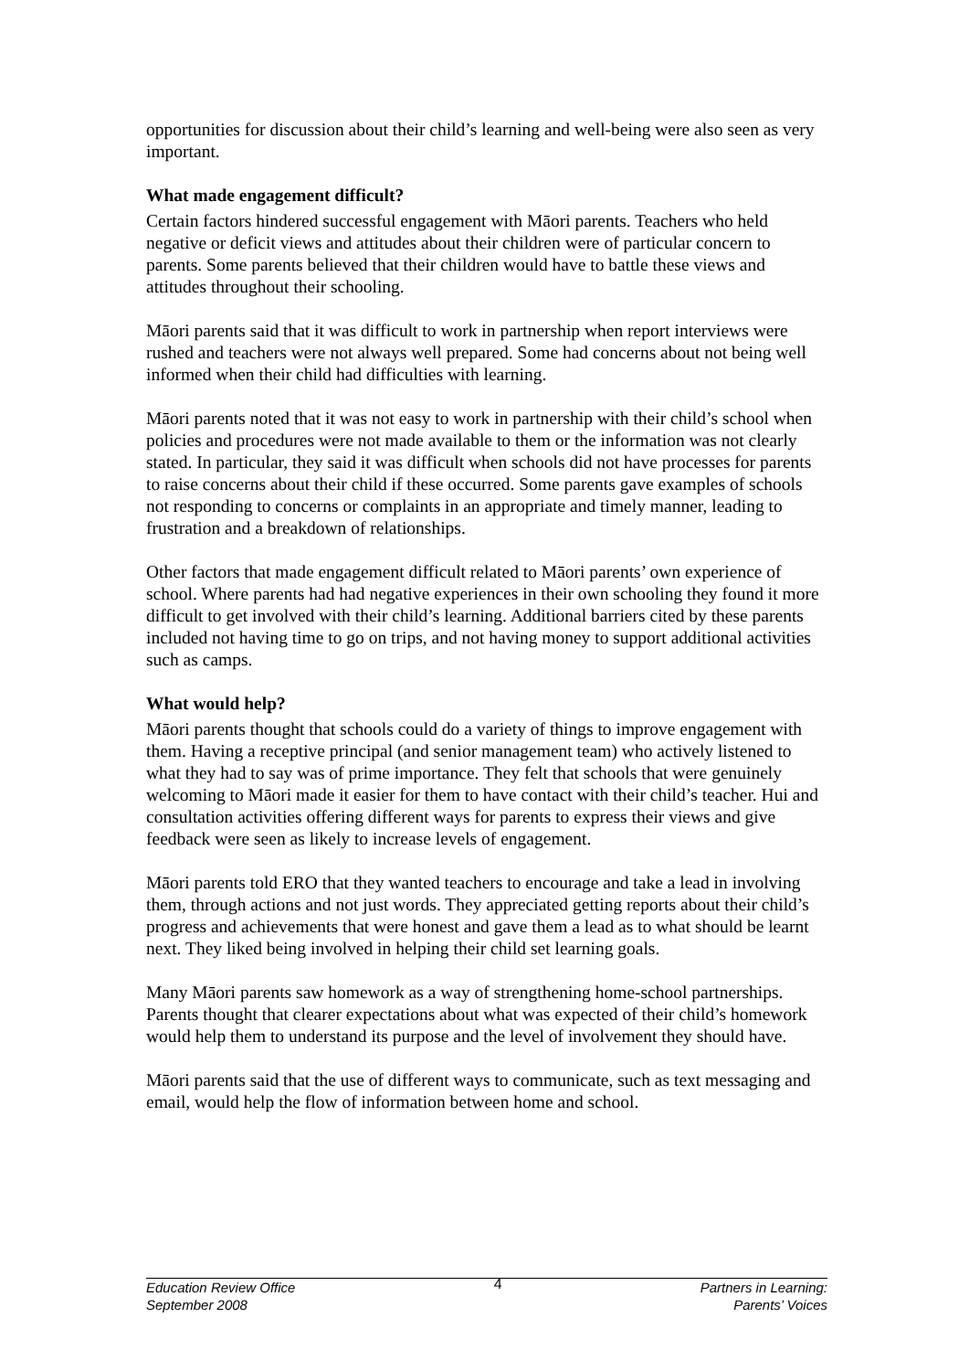opportunities for discussion about their child’s learning and well-being were also seen as very important.
What made engagement difficult?
Certain factors hindered successful engagement with Māori parents. Teachers who held negative or deficit views and attitudes about their children were of particular concern to parents. Some parents believed that their children would have to battle these views and attitudes throughout their schooling.
Māori parents said that it was difficult to work in partnership when report interviews were rushed and teachers were not always well prepared. Some had concerns about not being well informed when their child had difficulties with learning.
Māori parents noted that it was not easy to work in partnership with their child’s school when policies and procedures were not made available to them or the information was not clearly stated. In particular, they said it was difficult when schools did not have processes for parents to raise concerns about their child if these occurred. Some parents gave examples of schools not responding to concerns or complaints in an appropriate and timely manner, leading to frustration and a breakdown of relationships.
Other factors that made engagement difficult related to Māori parents’ own experience of school. Where parents had had negative experiences in their own schooling they found it more difficult to get involved with their child’s learning. Additional barriers cited by these parents included not having time to go on trips, and not having money to support additional activities such as camps.
What would help?
Māori parents thought that schools could do a variety of things to improve engagement with them. Having a receptive principal (and senior management team) who actively listened to what they had to say was of prime importance. They felt that schools that were genuinely welcoming to Māori made it easier for them to have contact with their child’s teacher. Hui and consultation activities offering different ways for parents to express their views and give feedback were seen as likely to increase levels of engagement.
Māori parents told ERO that they wanted teachers to encourage and take a lead in involving them, through actions and not just words. They appreciated getting reports about their child’s progress and achievements that were honest and gave them a lead as to what should be learnt next. They liked being involved in helping their child set learning goals.
Many Māori parents saw homework as a way of strengthening home-school partnerships. Parents thought that clearer expectations about what was expected of their child’s homework would help them to understand its purpose and the level of involvement they should have.
Māori parents said that the use of different ways to communicate, such as text messaging and email, would help the flow of information between home and school.
Education Review Office
September 2008
4
Partners in Learning:
Parents’ Voices